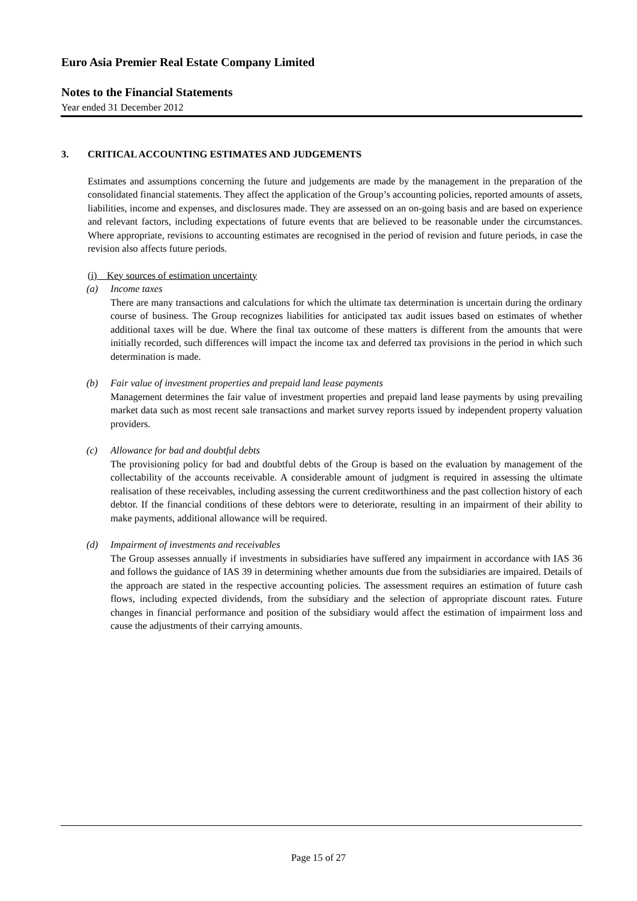Euro Asia Premier Real Estate Company Limited
Notes to the Financial Statements
Year ended 31 December 2012
3. CRITICAL ACCOUNTING ESTIMATES AND JUDGEMENTS
Estimates and assumptions concerning the future and judgements are made by the management in the preparation of the consolidated financial statements. They affect the application of the Group’s accounting policies, reported amounts of assets, liabilities, income and expenses, and disclosures made. They are assessed on an on-going basis and are based on experience and relevant factors, including expectations of future events that are believed to be reasonable under the circumstances. Where appropriate, revisions to accounting estimates are recognised in the period of revision and future periods, in case the revision also affects future periods.
(i) Key sources of estimation uncertainty
(a) Income taxes
There are many transactions and calculations for which the ultimate tax determination is uncertain during the ordinary course of business. The Group recognizes liabilities for anticipated tax audit issues based on estimates of whether additional taxes will be due. Where the final tax outcome of these matters is different from the amounts that were initially recorded, such differences will impact the income tax and deferred tax provisions in the period in which such determination is made.
(b) Fair value of investment properties and prepaid land lease payments
Management determines the fair value of investment properties and prepaid land lease payments by using prevailing market data such as most recent sale transactions and market survey reports issued by independent property valuation providers.
(c) Allowance for bad and doubtful debts
The provisioning policy for bad and doubtful debts of the Group is based on the evaluation by management of the collectability of the accounts receivable. A considerable amount of judgment is required in assessing the ultimate realisation of these receivables, including assessing the current creditworthiness and the past collection history of each debtor. If the financial conditions of these debtors were to deteriorate, resulting in an impairment of their ability to make payments, additional allowance will be required.
(d) Impairment of investments and receivables
The Group assesses annually if investments in subsidiaries have suffered any impairment in accordance with IAS 36 and follows the guidance of IAS 39 in determining whether amounts due from the subsidiaries are impaired. Details of the approach are stated in the respective accounting policies. The assessment requires an estimation of future cash flows, including expected dividends, from the subsidiary and the selection of appropriate discount rates. Future changes in financial performance and position of the subsidiary would affect the estimation of impairment loss and cause the adjustments of their carrying amounts.
Page 15 of 27